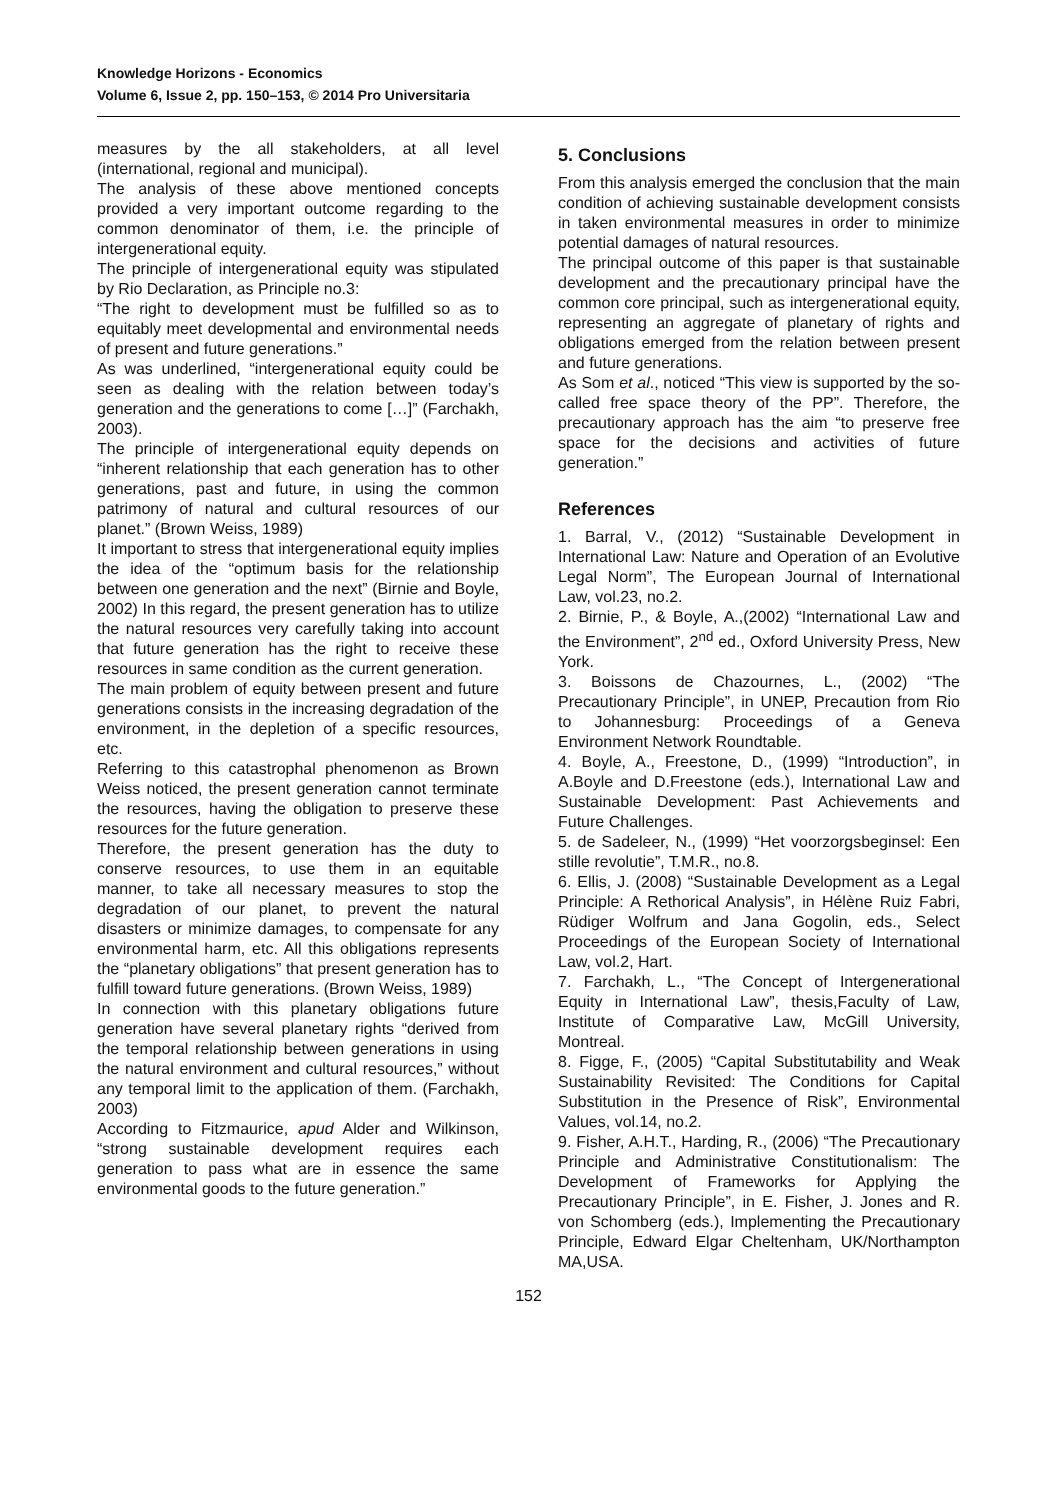Knowledge Horizons - Economics
Volume 6, Issue 2, pp. 150–153, © 2014 Pro Universitaria
measures by the all stakeholders, at all level (international, regional and municipal).
The analysis of these above mentioned concepts provided a very important outcome regarding to the common denominator of them, i.e. the principle of intergenerational equity.
The principle of intergenerational equity was stipulated by Rio Declaration, as Principle no.3:
“The right to development must be fulfilled so as to equitably meet developmental and environmental needs of present and future generations.”
As was underlined, “intergenerational equity could be seen as dealing with the relation between today’s generation and the generations to come […]” (Farchakh, 2003).
The principle of intergenerational equity depends on “inherent relationship that each generation has to other generations, past and future, in using the common patrimony of natural and cultural resources of our planet.” (Brown Weiss, 1989)
It important to stress that intergenerational equity implies the idea of the “optimum basis for the relationship between one generation and the next” (Birnie and Boyle, 2002) In this regard, the present generation has to utilize the natural resources very carefully taking into account that future generation has the right to receive these resources in same condition as the current generation.
The main problem of equity between present and future generations consists in the increasing degradation of the environment, in the depletion of a specific resources, etc.
Referring to this catastrophal phenomenon as Brown Weiss noticed, the present generation cannot terminate the resources, having the obligation to preserve these resources for the future generation.
Therefore, the present generation has the duty to conserve resources, to use them in an equitable manner, to take all necessary measures to stop the degradation of our planet, to prevent the natural disasters or minimize damages, to compensate for any environmental harm, etc. All this obligations represents the “planetary obligations” that present generation has to fulfill toward future generations. (Brown Weiss, 1989)
In connection with this planetary obligations future generation have several planetary rights “derived from the temporal relationship between generations in using the natural environment and cultural resources,” without any temporal limit to the application of them. (Farchakh, 2003)
According to Fitzmaurice, apud Alder and Wilkinson, “strong sustainable development requires each generation to pass what are in essence the same environmental goods to the future generation.”
5. Conclusions
From this analysis emerged the conclusion that the main condition of achieving sustainable development consists in taken environmental measures in order to minimize potential damages of natural resources.
The principal outcome of this paper is that sustainable development and the precautionary principal have the common core principal, such as intergenerational equity, representing an aggregate of planetary of rights and obligations emerged from the relation between present and future generations.
As Som et al., noticed “This view is supported by the so-called free space theory of the PP”. Therefore, the precautionary approach has the aim “to preserve free space for the decisions and activities of future generation.”
References
1. Barral, V., (2012) “Sustainable Development in International Law: Nature and Operation of an Evolutive Legal Norm”, The European Journal of International Law, vol.23, no.2.
2. Birnie, P., & Boyle, A.,(2002) “International Law and the Environment”, 2<sup>nd</sup> ed., Oxford University Press, New York.
3. Boissons de Chazournes, L., (2002) “The Precautionary Principle”, in UNEP, Precaution from Rio to Johannesburg: Proceedings of a Geneva Environment Network Roundtable.
4. Boyle, A., Freestone, D., (1999) “Introduction”, in A.Boyle and D.Freestone (eds.), International Law and Sustainable Development: Past Achievements and Future Challenges.
5. de Sadeleer, N., (1999) “Het voorzorgsbeginsel: Een stille revolutie”, T.M.R., no.8.
6. Ellis, J. (2008) “Sustainable Development as a Legal Principle: A Rethorical Analysis”, in Hélène Ruiz Fabri, Rüdiger Wolfrum and Jana Gogolin, eds., Select Proceedings of the European Society of International Law, vol.2, Hart.
7. Farchakh, L., “The Concept of Intergenerational Equity in International Law”, thesis,Faculty of Law, Institute of Comparative Law, McGill University, Montreal.
8. Figge, F., (2005) “Capital Substitutability and Weak Sustainability Revisited: The Conditions for Capital Substitution in the Presence of Risk”, Environmental Values, vol.14, no.2.
9. Fisher, A.H.T., Harding, R., (2006) “The Precautionary Principle and Administrative Constitutionalism: The Development of Frameworks for Applying the Precautionary Principle”, in E. Fisher, J. Jones and R. von Schomberg (eds.), Implementing the Precautionary Principle, Edward Elgar Cheltenham, UK/Northampton MA,USA.
152